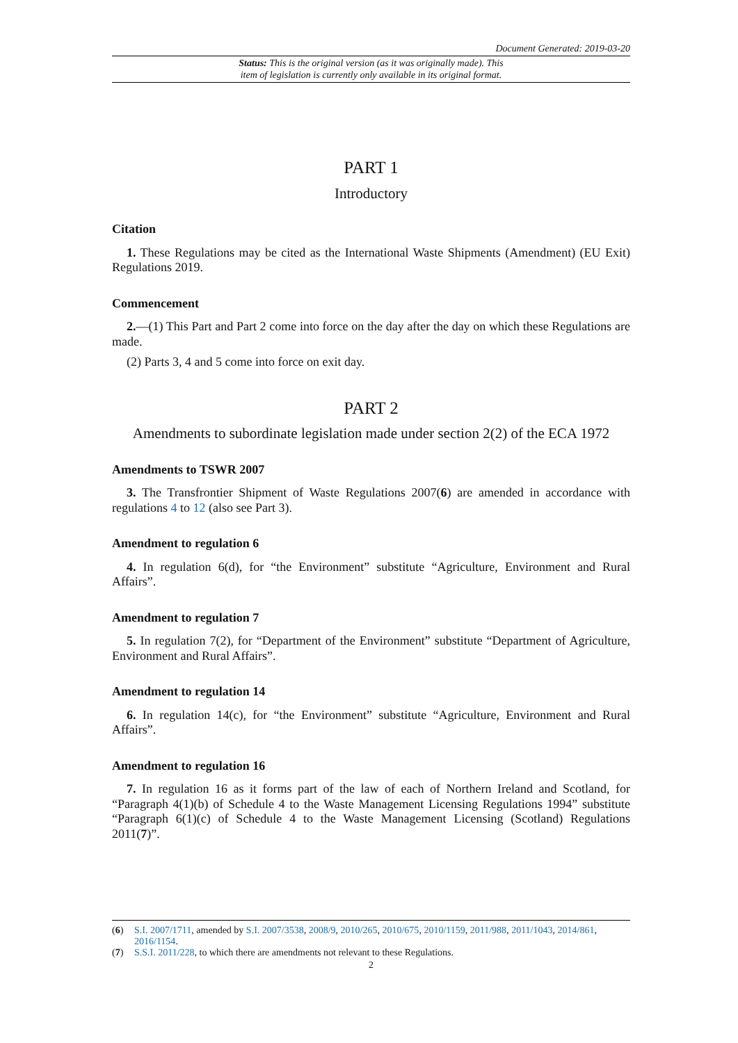Document Generated: 2019-03-20
Status: This is the original version (as it was originally made). This
item of legislation is currently only available in its original format.
PART 1
Introductory
Citation
1. These Regulations may be cited as the International Waste Shipments (Amendment) (EU Exit) Regulations 2019.
Commencement
2.—(1) This Part and Part 2 come into force on the day after the day on which these Regulations are made.
(2) Parts 3, 4 and 5 come into force on exit day.
PART 2
Amendments to subordinate legislation made under section 2(2) of the ECA 1972
Amendments to TSWR 2007
3. The Transfrontier Shipment of Waste Regulations 2007(6) are amended in accordance with regulations 4 to 12 (also see Part 3).
Amendment to regulation 6
4. In regulation 6(d), for “the Environment” substitute “Agriculture, Environment and Rural Affairs”.
Amendment to regulation 7
5. In regulation 7(2), for “Department of the Environment” substitute “Department of Agriculture, Environment and Rural Affairs”.
Amendment to regulation 14
6. In regulation 14(c), for “the Environment” substitute “Agriculture, Environment and Rural Affairs”.
Amendment to regulation 16
7. In regulation 16 as it forms part of the law of each of Northern Ireland and Scotland, for “Paragraph 4(1)(b) of Schedule 4 to the Waste Management Licensing Regulations 1994” substitute “Paragraph 6(1)(c) of Schedule 4 to the Waste Management Licensing (Scotland) Regulations 2011(7)”.
(6) S.I. 2007/1711, amended by S.I. 2007/3538, 2008/9, 2010/265, 2010/675, 2010/1159, 2011/988, 2011/1043, 2014/861, 2016/1154.
(7) S.S.I. 2011/228, to which there are amendments not relevant to these Regulations.
2